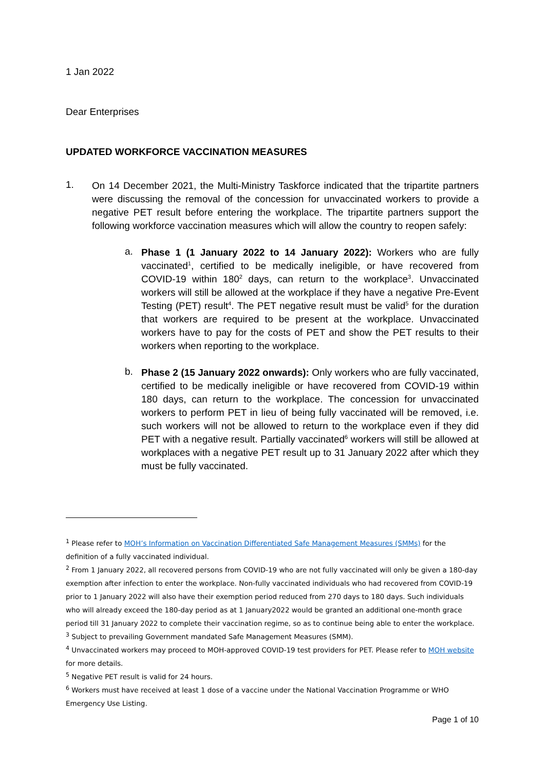1 Jan 2022
Dear Enterprises
UPDATED WORKFORCE VACCINATION MEASURES
1.
On 14 December 2021, the Multi-Ministry Taskforce indicated that the tripartite partners were discussing the removal of the concession for unvaccinated workers to provide a negative PET result before entering the workplace. The tripartite partners support the following workforce vaccination measures which will allow the country to reopen safely:
a.
Phase 1 (1 January 2022 to 14 January 2022): Workers who are fully vaccinated<sup>1</sup>, certified to be medically ineligible, or have recovered from COVID-19 within 180<sup>2</sup> days, can return to the workplace<sup>3</sup>. Unvaccinated workers will still be allowed at the workplace if they have a negative Pre-Event Testing (PET) result<sup>4</sup>. The PET negative result must be valid<sup>5</sup> for the duration that workers are required to be present at the workplace. Unvaccinated workers have to pay for the costs of PET and show the PET results to their workers when reporting to the workplace.
b.
Phase 2 (15 January 2022 onwards): Only workers who are fully vaccinated, certified to be medically ineligible or have recovered from COVID-19 within 180 days, can return to the workplace. The concession for unvaccinated workers to perform PET in lieu of being fully vaccinated will be removed, i.e. such workers will not be allowed to return to the workplace even if they did PET with a negative result. Partially vaccinated<sup>6</sup> workers will still be allowed at workplaces with a negative PET result up to 31 January 2022 after which they must be fully vaccinated.
<sup>1</sup> Please refer to MOH’s Information on Vaccination Differentiated Safe Management Measures (SMMs) for the definition of a fully vaccinated individual.
<sup>2</sup> From 1 January 2022, all recovered persons from COVID-19 who are not fully vaccinated will only be given a 180-day exemption after infection to enter the workplace. Non-fully vaccinated individuals who had recovered from COVID-19 prior to 1 January 2022 will also have their exemption period reduced from 270 days to 180 days. Such individuals who will already exceed the 180-day period as at 1 January2022 would be granted an additional one-month grace period till 31 January 2022 to complete their vaccination regime, so as to continue being able to enter the workplace.
<sup>3</sup> Subject to prevailing Government mandated Safe Management Measures (SMM).
<sup>4</sup> Unvaccinated workers may proceed to MOH-approved COVID-19 test providers for PET. Please refer to MOH website for more details.
<sup>5</sup> Negative PET result is valid for 24 hours.
<sup>6</sup> Workers must have received at least 1 dose of a vaccine under the National Vaccination Programme or WHO Emergency Use Listing.
Page 1 of 10